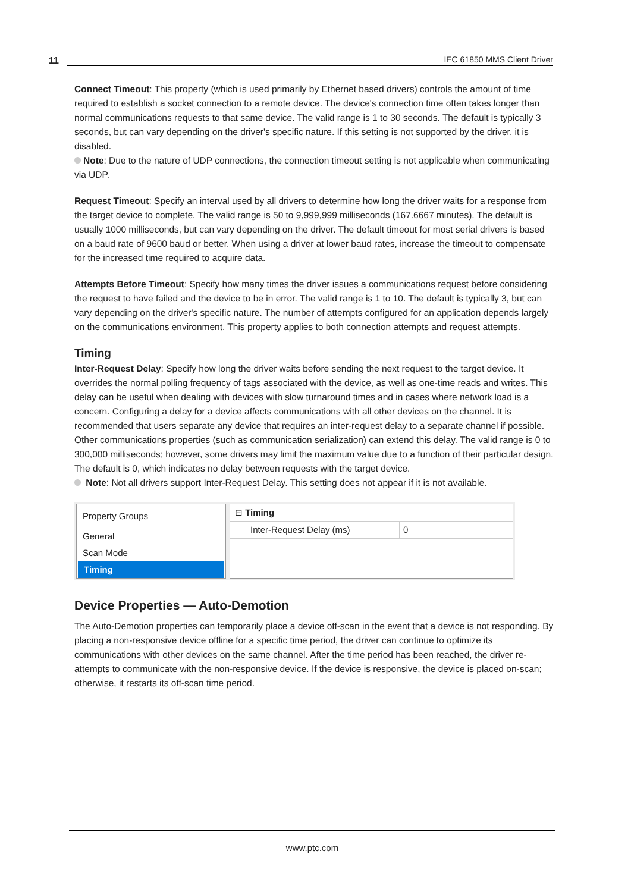11
IEC 61850 MMS Client Driver
Connect Timeout: This property (which is used primarily by Ethernet based drivers) controls the amount of time required to establish a socket connection to a remote device. The device's connection time often takes longer than normal communications requests to that same device. The valid range is 1 to 30 seconds. The default is typically 3 seconds, but can vary depending on the driver's specific nature. If this setting is not supported by the driver, it is disabled.
Note: Due to the nature of UDP connections, the connection timeout setting is not applicable when communicating via UDP.
Request Timeout: Specify an interval used by all drivers to determine how long the driver waits for a response from the target device to complete. The valid range is 50 to 9,999,999 milliseconds (167.6667 minutes). The default is usually 1000 milliseconds, but can vary depending on the driver. The default timeout for most serial drivers is based on a baud rate of 9600 baud or better. When using a driver at lower baud rates, increase the timeout to compensate for the increased time required to acquire data.
Attempts Before Timeout: Specify how many times the driver issues a communications request before considering the request to have failed and the device to be in error. The valid range is 1 to 10. The default is typically 3, but can vary depending on the driver's specific nature. The number of attempts configured for an application depends largely on the communications environment. This property applies to both connection attempts and request attempts.
Timing
Inter-Request Delay: Specify how long the driver waits before sending the next request to the target device. It overrides the normal polling frequency of tags associated with the device, as well as one-time reads and writes. This delay can be useful when dealing with devices with slow turnaround times and in cases where network load is a concern. Configuring a delay for a device affects communications with all other devices on the channel. It is recommended that users separate any device that requires an inter-request delay to a separate channel if possible. Other communications properties (such as communication serialization) can extend this delay. The valid range is 0 to 300,000 milliseconds; however, some drivers may limit the maximum value due to a function of their particular design. The default is 0, which indicates no delay between requests with the target device.
Note: Not all drivers support Inter-Request Delay. This setting does not appear if it is not available.
Property Groups
General
Scan Mode
Timing
⊟ Timing
Inter-Request Delay (ms) 0
Device Properties — Auto-Demotion
The Auto-Demotion properties can temporarily place a device off-scan in the event that a device is not responding. By placing a non-responsive device offline for a specific time period, the driver can continue to optimize its communications with other devices on the same channel. After the time period has been reached, the driver re-attempts to communicate with the non-responsive device. If the device is responsive, the device is placed on-scan; otherwise, it restarts its off-scan time period.
www.ptc.com